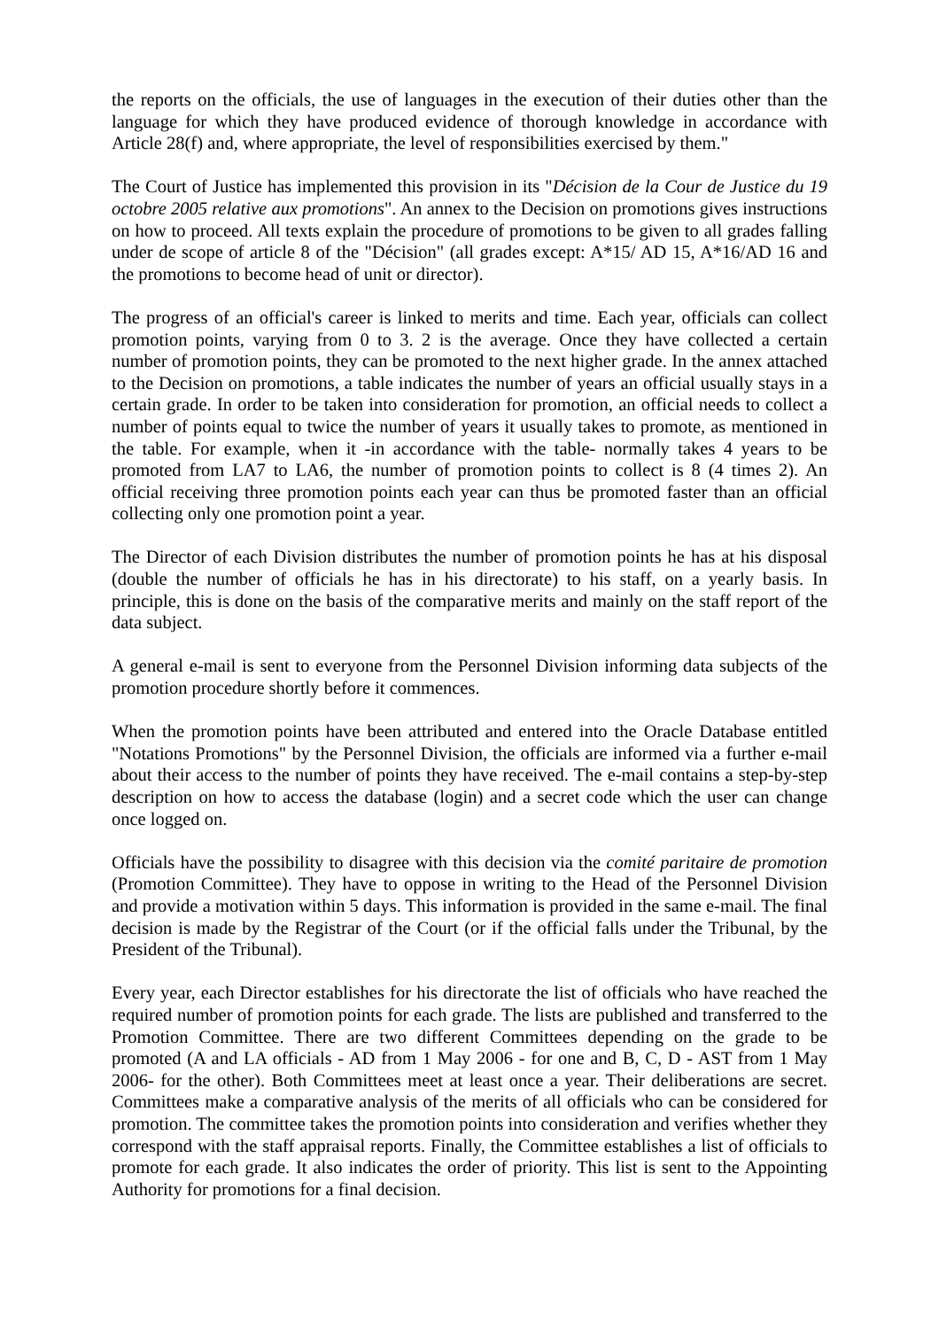the reports on the officials, the use of languages in the execution of their duties other than the language for which they have produced evidence of thorough knowledge in accordance with Article 28(f) and, where appropriate, the level of responsibilities exercised by them."
The Court of Justice has implemented this provision in its "Décision de la Cour de Justice du 19 octobre 2005 relative aux promotions". An annex to the Decision on promotions gives instructions on how to proceed. All texts explain the procedure of promotions to be given to all grades falling under de scope of article 8 of the "Décision" (all grades except: A*15/ AD 15, A*16/AD 16 and the promotions to become head of unit or director).
The progress of an official's career is linked to merits and time. Each year, officials can collect promotion points, varying from 0 to 3. 2 is the average. Once they have collected a certain number of promotion points, they can be promoted to the next higher grade. In the annex attached to the Decision on promotions, a table indicates the number of years an official usually stays in a certain grade. In order to be taken into consideration for promotion, an official needs to collect a number of points equal to twice the number of years it usually takes to promote, as mentioned in the table. For example, when it -in accordance with the table- normally takes 4 years to be promoted from LA7 to LA6, the number of promotion points to collect is 8 (4 times 2). An official receiving three promotion points each year can thus be promoted faster than an official collecting only one promotion point a year.
The Director of each Division distributes the number of promotion points he has at his disposal (double the number of officials he has in his directorate) to his staff, on a yearly basis. In principle, this is done on the basis of the comparative merits and mainly on the staff report of the data subject.
A general e-mail is sent to everyone from the Personnel Division informing data subjects of the promotion procedure shortly before it commences.
When the promotion points have been attributed and entered into the Oracle Database entitled "Notations Promotions" by the Personnel Division, the officials are informed via a further e-mail about their access to the number of points they have received. The e-mail contains a step-by-step description on how to access the database (login) and a secret code which the user can change once logged on.
Officials have the possibility to disagree with this decision via the comité paritaire de promotion (Promotion Committee). They have to oppose in writing to the Head of the Personnel Division and provide a motivation within 5 days. This information is provided in the same e-mail. The final decision is made by the Registrar of the Court (or if the official falls under the Tribunal, by the President of the Tribunal).
Every year, each Director establishes for his directorate the list of officials who have reached the required number of promotion points for each grade. The lists are published and transferred to the Promotion Committee. There are two different Committees depending on the grade to be promoted (A and LA officials - AD from 1 May 2006 - for one and B, C, D - AST from 1 May 2006- for the other). Both Committees meet at least once a year. Their deliberations are secret. Committees make a comparative analysis of the merits of all officials who can be considered for promotion. The committee takes the promotion points into consideration and verifies whether they correspond with the staff appraisal reports. Finally, the Committee establishes a list of officials to promote for each grade. It also indicates the order of priority. This list is sent to the Appointing Authority for promotions for a final decision.